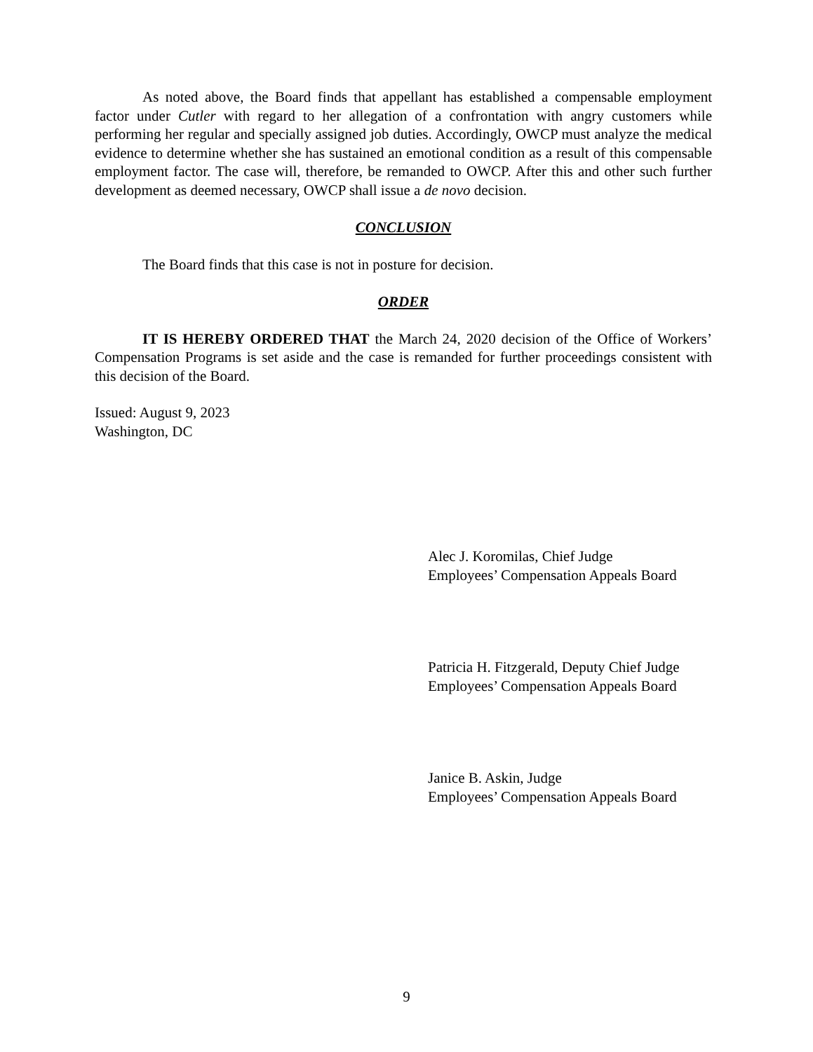As noted above, the Board finds that appellant has established a compensable employment factor under Cutler with regard to her allegation of a confrontation with angry customers while performing her regular and specially assigned job duties. Accordingly, OWCP must analyze the medical evidence to determine whether she has sustained an emotional condition as a result of this compensable employment factor. The case will, therefore, be remanded to OWCP. After this and other such further development as deemed necessary, OWCP shall issue a de novo decision.
CONCLUSION
The Board finds that this case is not in posture for decision.
ORDER
IT IS HEREBY ORDERED THAT the March 24, 2020 decision of the Office of Workers’ Compensation Programs is set aside and the case is remanded for further proceedings consistent with this decision of the Board.
Issued: August 9, 2023
Washington, DC
Alec J. Koromilas, Chief Judge
Employees’ Compensation Appeals Board
Patricia H. Fitzgerald, Deputy Chief Judge
Employees’ Compensation Appeals Board
Janice B. Askin, Judge
Employees’ Compensation Appeals Board
9